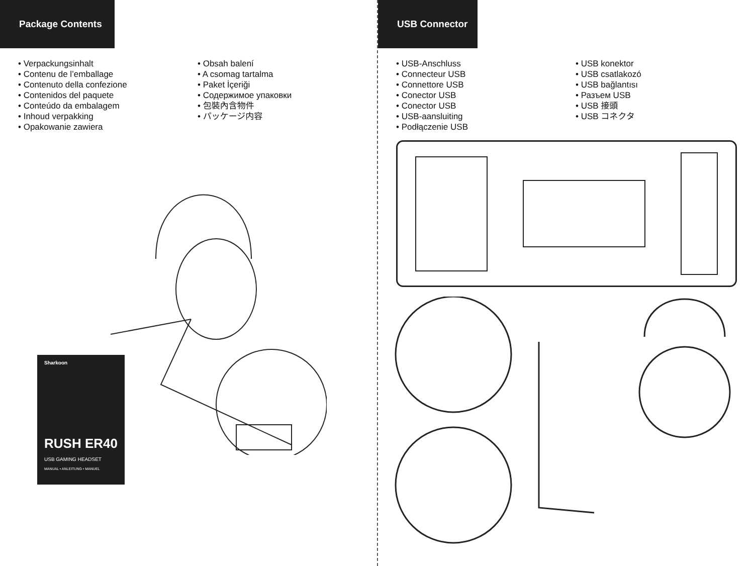Package Contents
• Verpackungsinhalt
• Contenu de l’emballage
• Contenuto della confezione
• Contenidos del paquete
• Conteúdo da embalagem
• Inhoud verpakking
• Opakowanie zawiera
• Obsah balení
• A csomag tartalma
• Paket İçeriği
• Содержимое упаковки
• 包裝內含物件
• パッケージ内容
Sharkoon
RUSH ER40
USB GAMING HEADSET
MANUAL • ANLEITUNG • MANUEL
USB Connector
• USB-Anschluss
• Connecteur USB
• Connettore USB
• Conector USB
• Conector USB
• USB-aansluiting
• Podłączenie USB
• USB konektor
• USB csatlakozó
• USB bağlantısı
• Разъем USB
• USB 接頭
• USB コネクタ